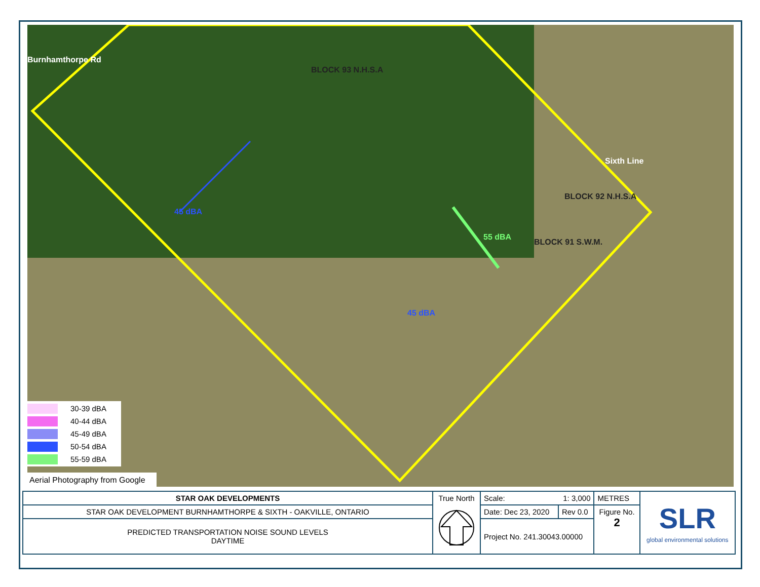Burnhamthorpe Rd
Sixth Line
BLOCK 93 N.H.S.A
BLOCK 92 N.H.S.A
BLOCK 91 S.W.M.
45 dBA
45 dBA
55 dBA
30-39 dBA
40-44 dBA
45-49 dBA
50-54 dBA
55-59 dBA
Aerial Photography from Google
| STAR OAK DEVELOPMENTS | True North | Scale: 1: 3,000 | | METRES | SLR global environmental solutions |
| STAR OAK DEVELOPMENT BURNHAMTHORPE & SIXTH - OAKVILLE, ONTARIO | | Date: Dec 23, 2020 | Rev 0.0 | Figure No. 2 | |
| PREDICTED TRANSPORTATION NOISE SOUND LEVELS DAYTIME | | Project No. 241.30043.00000 | | | |